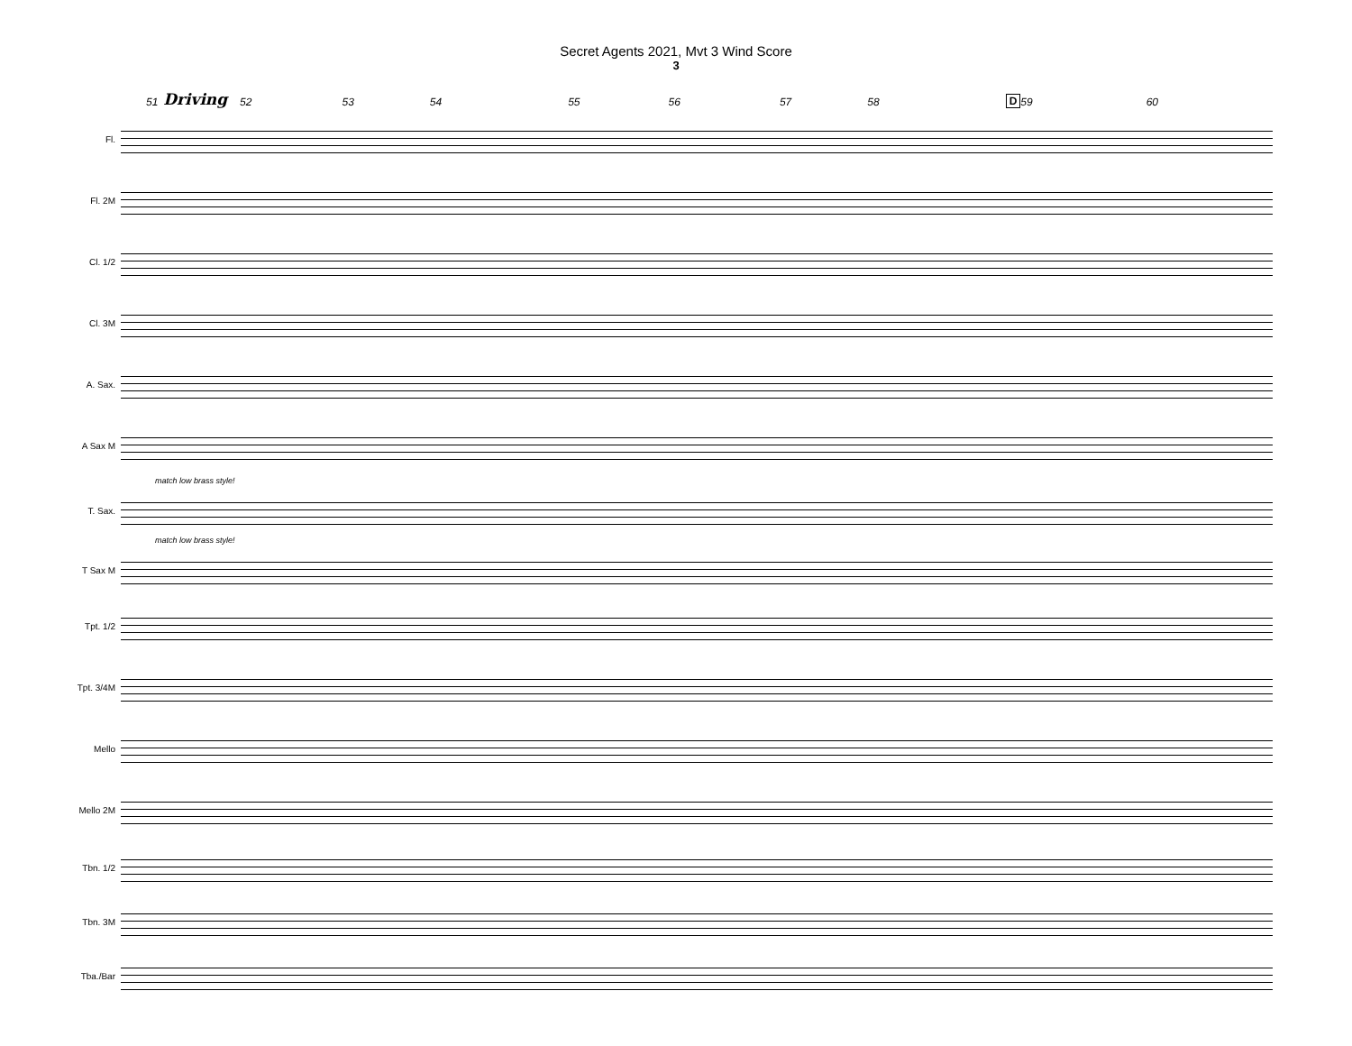Secret Agents 2021, Mvt 3 Wind Score
3
51 Driving 52 53 54 55 56 57 58 D 59 60
Fl.
Fl. 2M
Cl. 1/2
Cl. 3M
A. Sax.
A Sax M
match low brass style!
T. Sax.
match low brass style!
T Sax M
Tpt. 1/2
Tpt. 3/4M
Mello
Mello 2M
Tbn. 1/2
Tbn. 3M
Tba./Bar